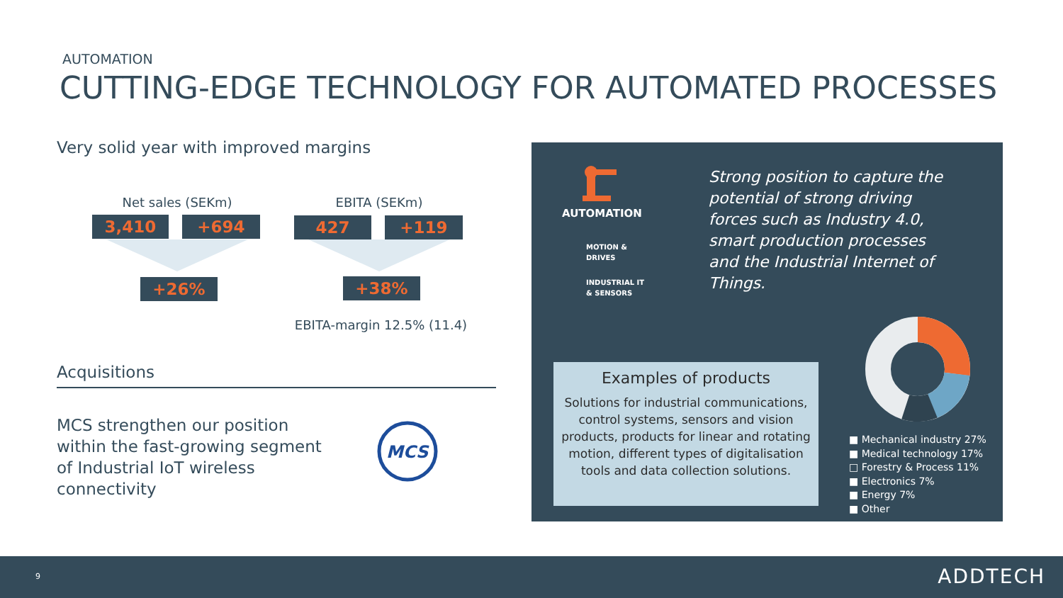AUTOMATION
CUTTING-EDGE TECHNOLOGY FOR AUTOMATED PROCESSES
Very solid year with improved margins
Net sales (SEKm) EBITA (SEKm)
3,410 +694 427 +119
+26% +38%
EBITA-margin 12.5% (11.4)
Acquisitions
MCS strengthen our position within the fast-growing segment of Industrial IoT wireless connectivity
MCS
AUTOMATION
MOTION &
DRIVES
INDUSTRIAL IT
& SENSORS
Strong position to capture the potential of strong driving forces such as Industry 4.0, smart production processes and the Industrial Internet of Things.
Examples of products
Solutions for industrial communications, control systems, sensors and vision products, products for linear and rotating motion, different types of digitalisation tools and data collection solutions.
■ Mechanical industry 27%
■ Medical technology 17%
□ Forestry & Process 11%
■ Electronics 7%
■ Energy 7%
■ Other
9 ADDTECH